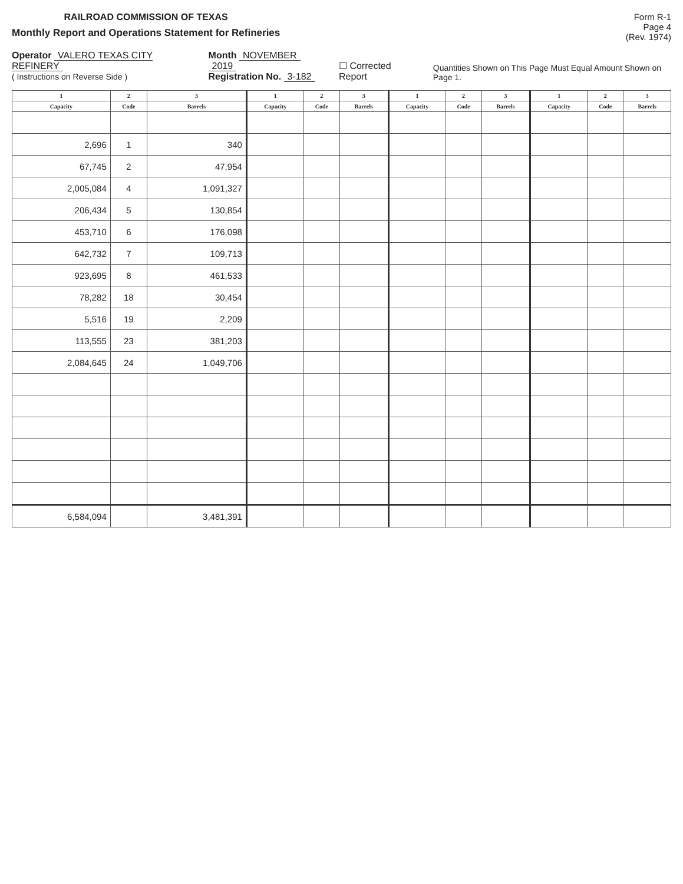RAILROAD COMMISSION OF TEXAS
Monthly Report and Operations Statement for Refineries
Form R-1
Page 4
(Rev. 1974)
Operator VALERO TEXAS CITY REFINERY
( Instructions on Reverse Side )
Month NOVEMBER 2019
Registration No. 3-182
☐ Corrected Report
Quantities Shown on This Page Must Equal Amount Shown on Page 1.
| 1 | 2 | 3 | 1 | 2 | 3 | 1 | 2 | 3 | 1 | 2 | 3 |
| --- | --- | --- | --- | --- | --- | --- | --- | --- | --- | --- | --- |
| Capacity | Code | Barrels | Capacity | Code | Barrels | Capacity | Code | Barrels | Capacity | Code | Barrels |
| 2,696 | 1 | 340 | | | | | | | | | |
| 67,745 | 2 | 47,954 | | | | | | | | | |
| 2,005,084 | 4 | 1,091,327 | | | | | | | | | |
| 206,434 | 5 | 130,854 | | | | | | | | | |
| 453,710 | 6 | 176,098 | | | | | | | | | |
| 642,732 | 7 | 109,713 | | | | | | | | | |
| 923,695 | 8 | 461,533 | | | | | | | | | |
| 78,282 | 18 | 30,454 | | | | | | | | | |
| 5,516 | 19 | 2,209 | | | | | | | | | |
| 113,555 | 23 | 381,203 | | | | | | | | | |
| 2,084,645 | 24 | 1,049,706 | | | | | | | | | |
| 6,584,094 | | 3,481,391 | | | | | | | | | |